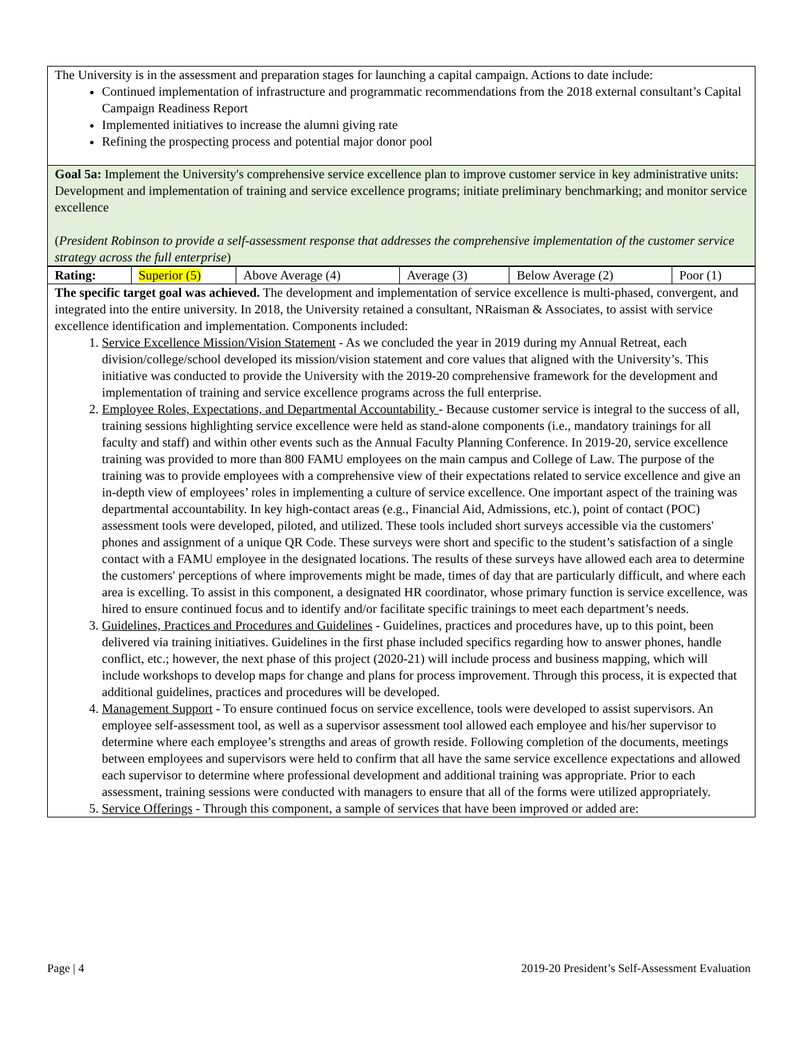The University is in the assessment and preparation stages for launching a capital campaign. Actions to date include:
Continued implementation of infrastructure and programmatic recommendations from the 2018 external consultant’s Capital Campaign Readiness Report
Implemented initiatives to increase the alumni giving rate
Refining the prospecting process and potential major donor pool
Goal 5a: Implement the University's comprehensive service excellence plan to improve customer service in key administrative units:
Development and implementation of training and service excellence programs; initiate preliminary benchmarking; and monitor service excellence
(President Robinson to provide a self-assessment response that addresses the comprehensive implementation of the customer service strategy across the full enterprise)
| Rating: | Superior (5) | Above Average (4) | Average (3) | Below Average (2) | Poor (1) |
The specific target goal was achieved. The development and implementation of service excellence is multi-phased, convergent, and integrated into the entire university. In 2018, the University retained a consultant, NRaisman & Associates, to assist with service excellence identification and implementation. Components included:
1. Service Excellence Mission/Vision Statement - As we concluded the year in 2019 during my Annual Retreat, each division/college/school developed its mission/vision statement and core values that aligned with the University’s. This initiative was conducted to provide the University with the 2019-20 comprehensive framework for the development and implementation of training and service excellence programs across the full enterprise.
2. Employee Roles, Expectations, and Departmental Accountability - Because customer service is integral to the success of all, training sessions highlighting service excellence were held as stand-alone components (i.e., mandatory trainings for all faculty and staff) and within other events such as the Annual Faculty Planning Conference. In 2019-20, service excellence training was provided to more than 800 FAMU employees on the main campus and College of Law. The purpose of the training was to provide employees with a comprehensive view of their expectations related to service excellence and give an in-depth view of employees’ roles in implementing a culture of service excellence. One important aspect of the training was departmental accountability. In key high-contact areas (e.g., Financial Aid, Admissions, etc.), point of contact (POC) assessment tools were developed, piloted, and utilized. These tools included short surveys accessible via the customers' phones and assignment of a unique QR Code. These surveys were short and specific to the student’s satisfaction of a single contact with a FAMU employee in the designated locations. The results of these surveys have allowed each area to determine the customers' perceptions of where improvements might be made, times of day that are particularly difficult, and where each area is excelling. To assist in this component, a designated HR coordinator, whose primary function is service excellence, was hired to ensure continued focus and to identify and/or facilitate specific trainings to meet each department’s needs.
3. Guidelines, Practices and Procedures and Guidelines - Guidelines, practices and procedures have, up to this point, been delivered via training initiatives. Guidelines in the first phase included specifics regarding how to answer phones, handle conflict, etc.; however, the next phase of this project (2020-21) will include process and business mapping, which will include workshops to develop maps for change and plans for process improvement. Through this process, it is expected that additional guidelines, practices and procedures will be developed.
4. Management Support - To ensure continued focus on service excellence, tools were developed to assist supervisors. An employee self-assessment tool, as well as a supervisor assessment tool allowed each employee and his/her supervisor to determine where each employee’s strengths and areas of growth reside. Following completion of the documents, meetings between employees and supervisors were held to confirm that all have the same service excellence expectations and allowed each supervisor to determine where professional development and additional training was appropriate. Prior to each assessment, training sessions were conducted with managers to ensure that all of the forms were utilized appropriately.
5. Service Offerings - Through this component, a sample of services that have been improved or added are:
Page | 4 2019-20 President’s Self-Assessment Evaluation